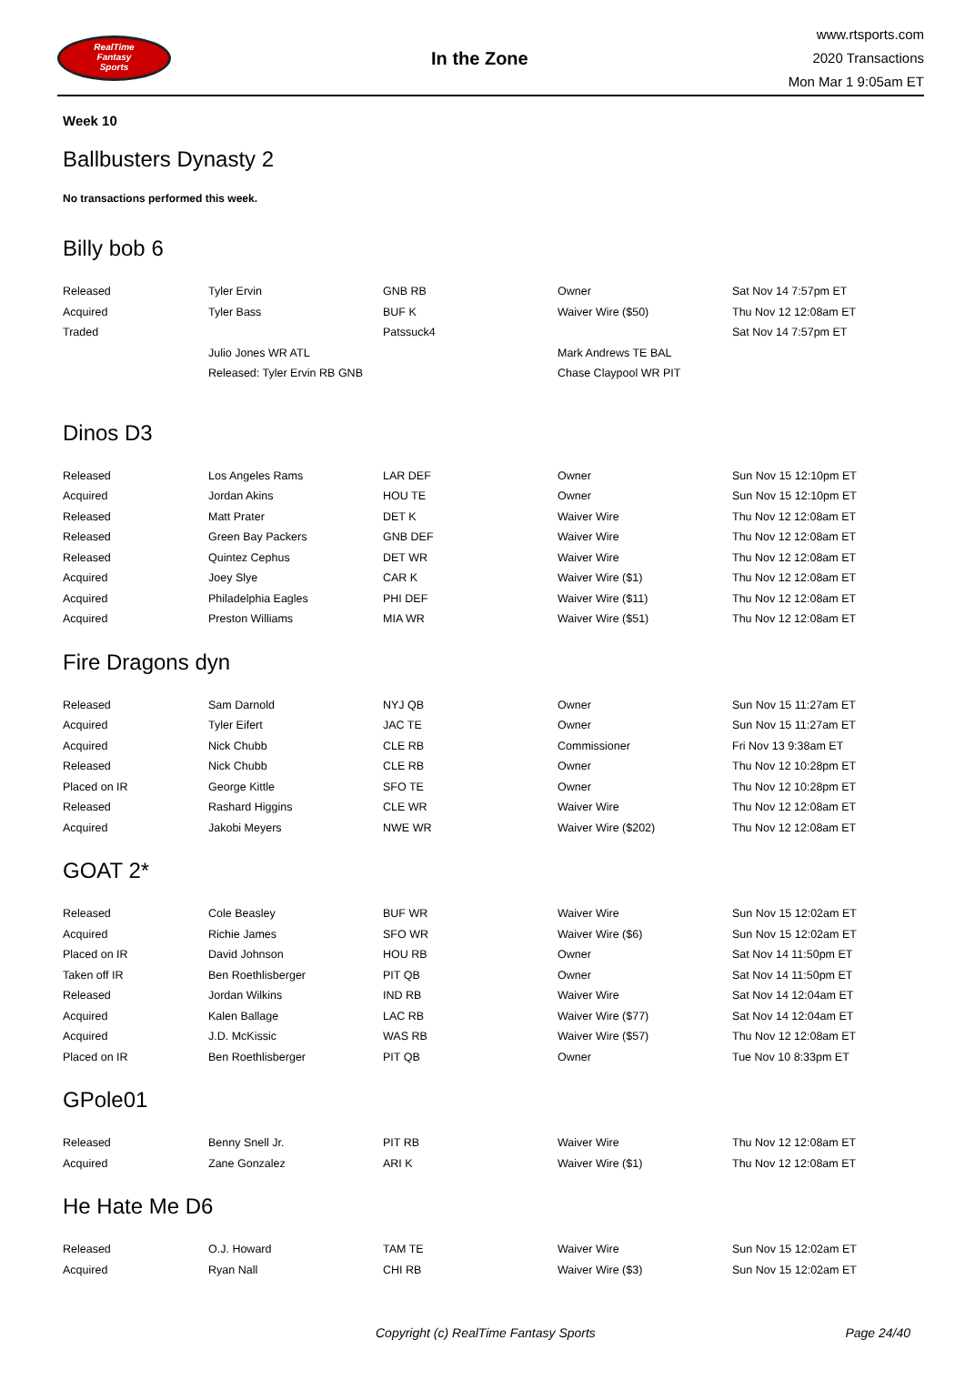RealTime
Fantasy
Sports
In the Zone
www.rtsports.com
2020 Transactions
Mon Mar 1 9:05am ET
Week 10
Ballbusters Dynasty 2
No transactions performed this week.
Billy bob 6
| Released | Tyler Ervin | GNB RB | Owner | Sat Nov 14 7:57pm ET |
| Acquired | Tyler Bass | BUF K | Waiver Wire ($50) | Thu Nov 12 12:08am ET |
| Traded | | Patssuck4 | | Sat Nov 14 7:57pm ET |
| | Julio Jones WR ATL | | Mark Andrews TE BAL | |
| | Released: Tyler Ervin RB GNB | | Chase Claypool WR PIT | |
Dinos D3
| Released | Los Angeles Rams | LAR DEF | Owner | Sun Nov 15 12:10pm ET |
| Acquired | Jordan Akins | HOU TE | Owner | Sun Nov 15 12:10pm ET |
| Released | Matt Prater | DET K | Waiver Wire | Thu Nov 12 12:08am ET |
| Released | Green Bay Packers | GNB DEF | Waiver Wire | Thu Nov 12 12:08am ET |
| Released | Quintez Cephus | DET WR | Waiver Wire | Thu Nov 12 12:08am ET |
| Acquired | Joey Slye | CAR K | Waiver Wire ($1) | Thu Nov 12 12:08am ET |
| Acquired | Philadelphia Eagles | PHI DEF | Waiver Wire ($11) | Thu Nov 12 12:08am ET |
| Acquired | Preston Williams | MIA WR | Waiver Wire ($51) | Thu Nov 12 12:08am ET |
Fire Dragons dyn
| Released | Sam Darnold | NYJ QB | Owner | Sun Nov 15 11:27am ET |
| Acquired | Tyler Eifert | JAC TE | Owner | Sun Nov 15 11:27am ET |
| Acquired | Nick Chubb | CLE RB | Commissioner | Fri Nov 13 9:38am ET |
| Released | Nick Chubb | CLE RB | Owner | Thu Nov 12 10:28pm ET |
| Placed on IR | George Kittle | SFO TE | Owner | Thu Nov 12 10:28pm ET |
| Released | Rashard Higgins | CLE WR | Waiver Wire | Thu Nov 12 12:08am ET |
| Acquired | Jakobi Meyers | NWE WR | Waiver Wire ($202) | Thu Nov 12 12:08am ET |
GOAT 2*
| Released | Cole Beasley | BUF WR | Waiver Wire | Sun Nov 15 12:02am ET |
| Acquired | Richie James | SFO WR | Waiver Wire ($6) | Sun Nov 15 12:02am ET |
| Placed on IR | David Johnson | HOU RB | Owner | Sat Nov 14 11:50pm ET |
| Taken off IR | Ben Roethlisberger | PIT QB | Owner | Sat Nov 14 11:50pm ET |
| Released | Jordan Wilkins | IND RB | Waiver Wire | Sat Nov 14 12:04am ET |
| Acquired | Kalen Ballage | LAC RB | Waiver Wire ($77) | Sat Nov 14 12:04am ET |
| Acquired | J.D. McKissic | WAS RB | Waiver Wire ($57) | Thu Nov 12 12:08am ET |
| Placed on IR | Ben Roethlisberger | PIT QB | Owner | Tue Nov 10 8:33pm ET |
GPole01
| Released | Benny Snell Jr. | PIT RB | Waiver Wire | Thu Nov 12 12:08am ET |
| Acquired | Zane Gonzalez | ARI K | Waiver Wire ($1) | Thu Nov 12 12:08am ET |
He Hate Me D6
| Released | O.J. Howard | TAM TE | Waiver Wire | Sun Nov 15 12:02am ET |
| Acquired | Ryan Nall | CHI RB | Waiver Wire ($3) | Sun Nov 15 12:02am ET |
Copyright (c) RealTime Fantasy Sports Page 24/40